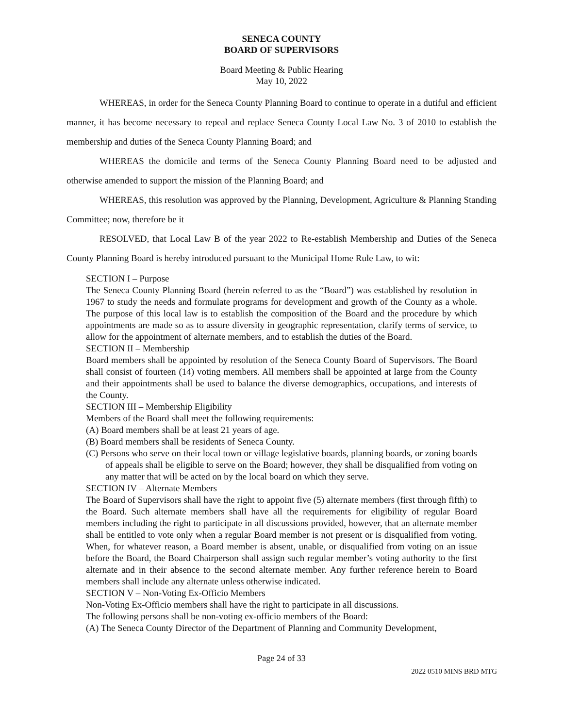SENECA COUNTY
BOARD OF SUPERVISORS
Board Meeting & Public Hearing
May 10, 2022
WHEREAS, in order for the Seneca County Planning Board to continue to operate in a dutiful and efficient manner, it has become necessary to repeal and replace Seneca County Local Law No. 3 of 2010 to establish the membership and duties of the Seneca County Planning Board; and
WHEREAS the domicile and terms of the Seneca County Planning Board need to be adjusted and otherwise amended to support the mission of the Planning Board; and
WHEREAS, this resolution was approved by the Planning, Development, Agriculture & Planning Standing Committee; now, therefore be it
RESOLVED, that Local Law B of the year 2022 to Re-establish Membership and Duties of the Seneca County Planning Board is hereby introduced pursuant to the Municipal Home Rule Law, to wit:
SECTION I – Purpose
The Seneca County Planning Board (herein referred to as the “Board”) was established by resolution in 1967 to study the needs and formulate programs for development and growth of the County as a whole. The purpose of this local law is to establish the composition of the Board and the procedure by which appointments are made so as to assure diversity in geographic representation, clarify terms of service, to allow for the appointment of alternate members, and to establish the duties of the Board.
SECTION II – Membership
Board members shall be appointed by resolution of the Seneca County Board of Supervisors. The Board shall consist of fourteen (14) voting members. All members shall be appointed at large from the County and their appointments shall be used to balance the diverse demographics, occupations, and interests of the County.
SECTION III – Membership Eligibility
Members of the Board shall meet the following requirements:
(A) Board members shall be at least 21 years of age.
(B) Board members shall be residents of Seneca County.
(C) Persons who serve on their local town or village legislative boards, planning boards, or zoning boards of appeals shall be eligible to serve on the Board; however, they shall be disqualified from voting on any matter that will be acted on by the local board on which they serve.
SECTION IV – Alternate Members
The Board of Supervisors shall have the right to appoint five (5) alternate members (first through fifth) to the Board. Such alternate members shall have all the requirements for eligibility of regular Board members including the right to participate in all discussions provided, however, that an alternate member shall be entitled to vote only when a regular Board member is not present or is disqualified from voting. When, for whatever reason, a Board member is absent, unable, or disqualified from voting on an issue before the Board, the Board Chairperson shall assign such regular member’s voting authority to the first alternate and in their absence to the second alternate member. Any further reference herein to Board members shall include any alternate unless otherwise indicated.
SECTION V – Non-Voting Ex-Officio Members
Non-Voting Ex-Officio members shall have the right to participate in all discussions.
The following persons shall be non-voting ex-officio members of the Board:
(A) The Seneca County Director of the Department of Planning and Community Development,
Page 24 of 33
2022 0510 MINS BRD MTG